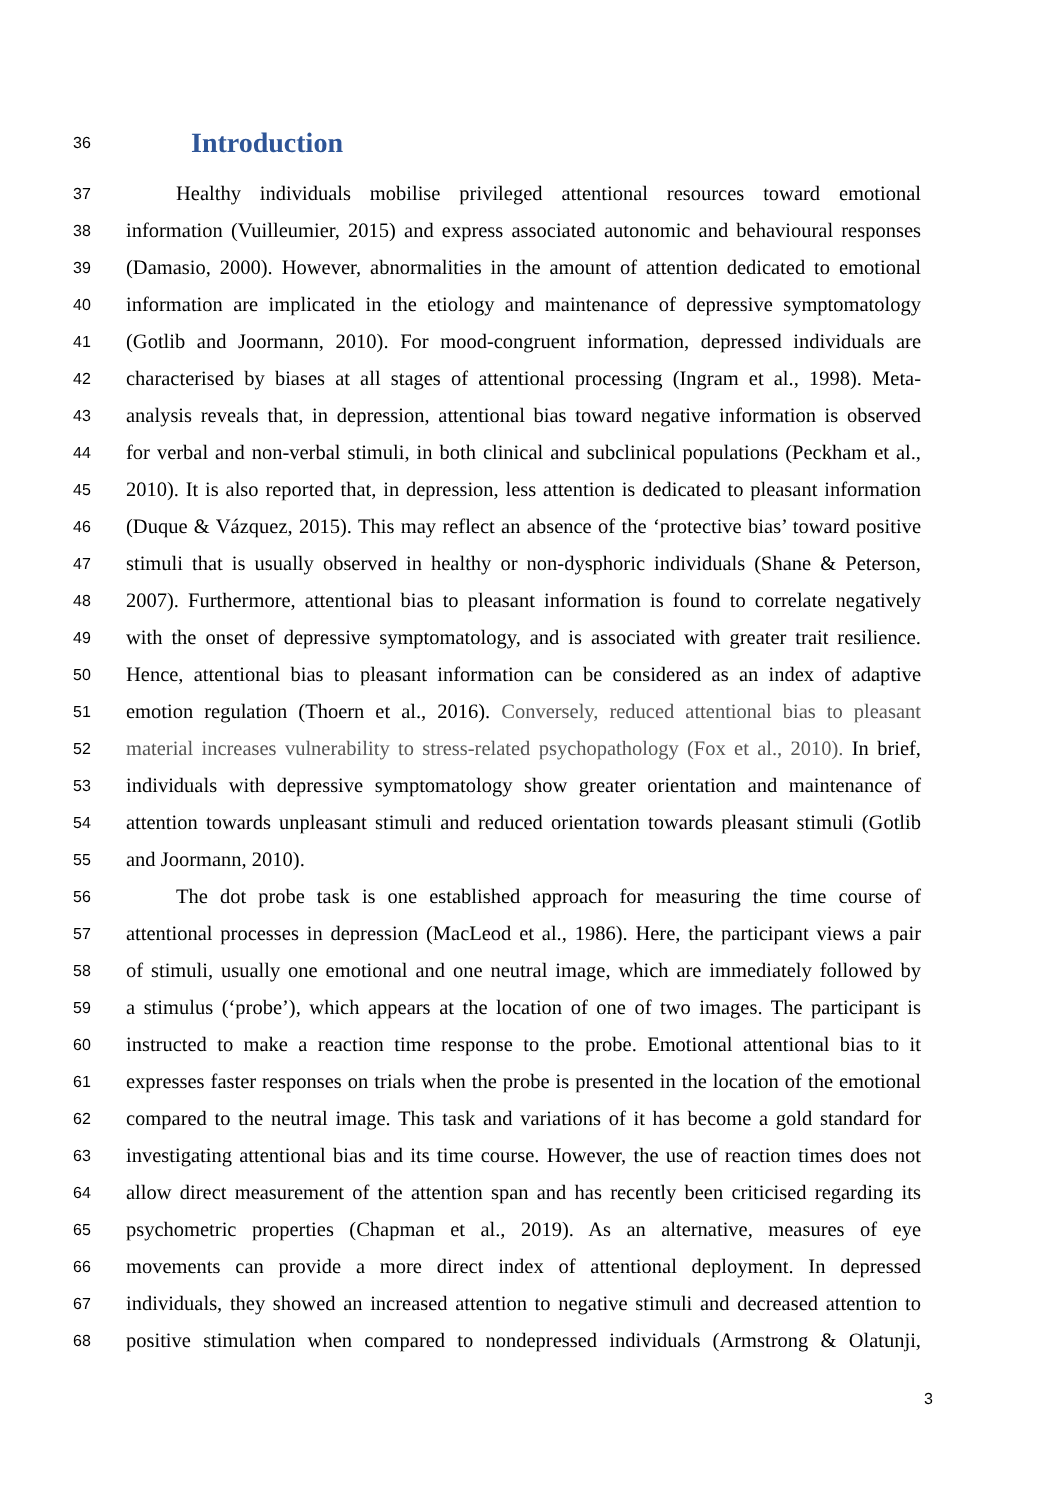36
Introduction
37
Healthy individuals mobilise privileged attentional resources toward emotional
38
information (Vuilleumier, 2015) and express associated autonomic and behavioural responses
39
(Damasio, 2000). However, abnormalities in the amount of attention dedicated to emotional
40
information are implicated in the etiology and maintenance of depressive symptomatology
41
(Gotlib and Joormann, 2010). For mood-congruent information, depressed individuals are
42
characterised by biases at all stages of attentional processing (Ingram et al., 1998). Meta-
43
analysis reveals that, in depression, attentional bias toward negative information is observed
44
for verbal and non-verbal stimuli, in both clinical and subclinical populations (Peckham et al.,
45
2010). It is also reported that, in depression, less attention is dedicated to pleasant information
46
(Duque & Vázquez, 2015). This may reflect an absence of the ‘protective bias’ toward positive
47
stimuli that is usually observed in healthy or non-dysphoric individuals (Shane & Peterson,
48
2007). Furthermore, attentional bias to pleasant information is found to correlate negatively
49
with the onset of depressive symptomatology, and is associated with greater trait resilience.
50
Hence, attentional bias to pleasant information can be considered as an index of adaptive
51
emotion regulation (Thoern et al., 2016). Conversely, reduced attentional bias to pleasant
52
material increases vulnerability to stress-related psychopathology (Fox et al., 2010). In brief,
53
individuals with depressive symptomatology show greater orientation and maintenance of
54
attention towards unpleasant stimuli and reduced orientation towards pleasant stimuli (Gotlib
55
and Joormann, 2010).
56
The dot probe task is one established approach for measuring the time course of
57
attentional processes in depression (MacLeod et al., 1986). Here, the participant views a pair
58
of stimuli, usually one emotional and one neutral image, which are immediately followed by
59
a stimulus (‘probe’), which appears at the location of one of two images. The participant is
60
instructed to make a reaction time response to the probe. Emotional attentional bias to it
61
expresses faster responses on trials when the probe is presented in the location of the emotional
62
compared to the neutral image. This task and variations of it has become a gold standard for
63
investigating attentional bias and its time course. However, the use of reaction times does not
64
allow direct measurement of the attention span and has recently been criticised regarding its
65
psychometric properties (Chapman et al., 2019). As an alternative, measures of eye
66
movements can provide a more direct index of attentional deployment. In depressed
67
individuals, they showed an increased attention to negative stimuli and decreased attention to
68
positive stimulation when compared to nondepressed individuals (Armstrong & Olatunji,
3